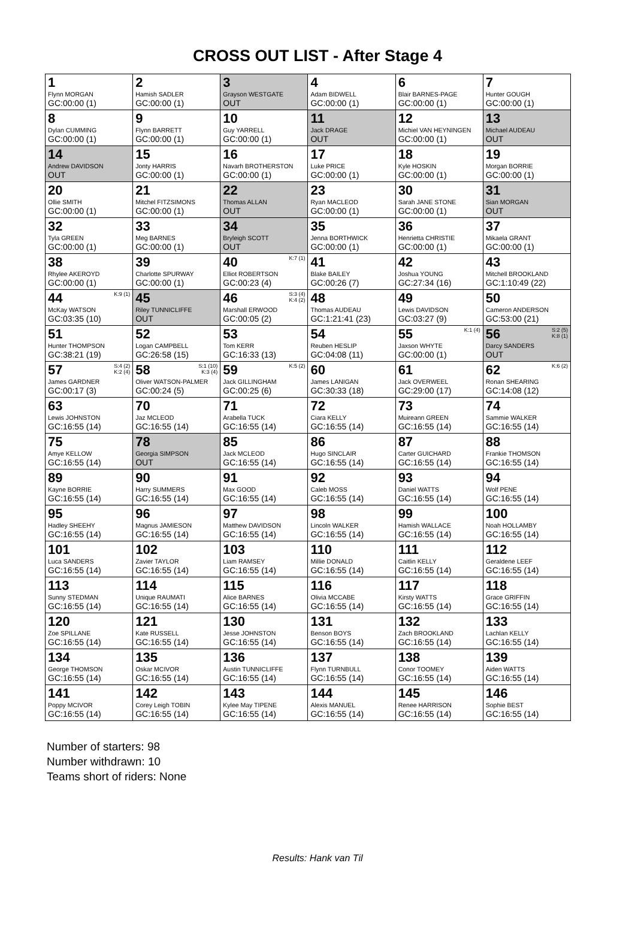CROSS OUT LIST - After Stage 4
| 1 Flynn MORGAN GC:00:00 (1) | 2 Hamish SADLER GC:00:00 (1) | 3 Grayson WESTGATE OUT | 4 Adam BIDWELL GC:00:00 (1) | 6 Blair BARNES-PAGE GC:00:00 (1) | 7 Hunter GOUGH GC:00:00 (1) |
| 8 Dylan CUMMING GC:00:00 (1) | 9 Flynn BARRETT GC:00:00 (1) | 10 Guy YARRELL GC:00:00 (1) | 11 Jack DRAGE OUT | 12 Michiel VAN HEYNINGEN GC:00:00 (1) | 13 Michael AUDEAU OUT |
| 14 Andrew DAVIDSON OUT | 15 Jonty HARRIS GC:00:00 (1) | 16 Navarh BROTHERSTON GC:00:00 (1) | 17 Luke PRICE GC:00:00 (1) | 18 Kyle HOSKIN GC:00:00 (1) | 19 Morgan BORRIE GC:00:00 (1) |
| 20 Ollie SMITH GC:00:00 (1) | 21 Mitchel FITZSIMONS GC:00:00 (1) | 22 Thomas ALLAN OUT | 23 Ryan MACLEOD GC:00:00 (1) | 30 Sarah JANE STONE GC:00:00 (1) | 31 Sian MORGAN OUT |
| 32 Tyla GREEN GC:00:00 (1) | 33 Meg BARNES GC:00:00 (1) | 34 Bryleigh SCOTT OUT | 35 Jenna BORTHWICK GC:00:00 (1) | 36 Henrietta CHRISTIE GC:00:00 (1) | 37 Mikaela GRANT GC:00:00 (1) |
| 38 Rhylee AKEROYD GC:00:00 (1) | 39 Charlotte SPURWAY GC:00:00 (1) | 40 K:7 (1) Elliot ROBERTSON GC:00:23 (4) | 41 Blake BAILEY GC:00:26 (7) | 42 Joshua YOUNG GC:27:34 (16) | 43 Mitchell BROOKLAND GC:1:10:49 (22) |
| 44 K:9 (1) McKay WATSON GC:03:35 (10) | 45 Riley TUNNICLIFFE OUT | 46 S:3 (4) K:4 (2) Marshall ERWOOD GC:00:05 (2) | 48 Thomas AUDEAU GC:1:21:41 (23) | 49 Lewis DAVIDSON GC:03:27 (9) | 50 Cameron ANDERSON GC:53:00 (21) |
| 51 Hunter THOMPSON GC:38:21 (19) | 52 Logan CAMPBELL GC:26:58 (15) | 53 Tom KERR GC:16:33 (13) | 54 Reuben HESLIP GC:04:08 (11) | 55 K:1 (4) Jaxson WHYTE GC:00:00 (1) | 56 S:2 (5) K:8 (1) Darcy SANDERS OUT |
| 57 S:4 (2) K:2 (4) James GARDNER GC:00:17 (3) | 58 S:1 (10) K:3 (4) Oliver WATSON-PALMER GC:00:24 (5) | 59 K:5 (2) Jack GILLINGHAM GC:00:25 (6) | 60 James LANIGAN GC:30:33 (18) | 61 Jack OVERWEEL GC:29:00 (17) | 62 K:6 (2) Ronan SHEARING GC:14:08 (12) |
| 63 Lewis JOHNSTON GC:16:55 (14) | 70 Jaz MCLEOD GC:16:55 (14) | 71 Arabella TUCK GC:16:55 (14) | 72 Ciara KELLY GC:16:55 (14) | 73 Muireann GREEN GC:16:55 (14) | 74 Sammie WALKER GC:16:55 (14) |
| 75 Amye KELLOW GC:16:55 (14) | 78 Georgia SIMPSON OUT | 85 Jack MCLEOD GC:16:55 (14) | 86 Hugo SINCLAIR GC:16:55 (14) | 87 Carter GUICHARD GC:16:55 (14) | 88 Frankie THOMSON GC:16:55 (14) |
| 89 Kayne BORRIE GC:16:55 (14) | 90 Harry SUMMERS GC:16:55 (14) | 91 Max GOOD GC:16:55 (14) | 92 Caleb MOSS GC:16:55 (14) | 93 Daniel WATTS GC:16:55 (14) | 94 Wolf PENE GC:16:55 (14) |
| 95 Hadley SHEEHY GC:16:55 (14) | 96 Magnus JAMIESON GC:16:55 (14) | 97 Matthew DAVIDSON GC:16:55 (14) | 98 Lincoln WALKER GC:16:55 (14) | 99 Hamish WALLACE GC:16:55 (14) | 100 Noah HOLLAMBY GC:16:55 (14) |
| 101 Luca SANDERS GC:16:55 (14) | 102 Zavier TAYLOR GC:16:55 (14) | 103 Liam RAMSEY GC:16:55 (14) | 110 Millie DONALD GC:16:55 (14) | 111 Caitlin KELLY GC:16:55 (14) | 112 Geraldene LEEF GC:16:55 (14) |
| 113 Sunny STEDMAN GC:16:55 (14) | 114 Unique RAUMATI GC:16:55 (14) | 115 Alice BARNES GC:16:55 (14) | 116 Olivia MCCABE GC:16:55 (14) | 117 Kirsty WATTS GC:16:55 (14) | 118 Grace GRIFFIN GC:16:55 (14) |
| 120 Zoe SPILLANE GC:16:55 (14) | 121 Kate RUSSELL GC:16:55 (14) | 130 Jesse JOHNSTON GC:16:55 (14) | 131 Benson BOYS GC:16:55 (14) | 132 Zach BROOKLAND GC:16:55 (14) | 133 Lachlan KELLY GC:16:55 (14) |
| 134 George THOMSON GC:16:55 (14) | 135 Oskar MCIVOR GC:16:55 (14) | 136 Austin TUNNICLIFFE GC:16:55 (14) | 137 Flynn TURNBULL GC:16:55 (14) | 138 Conor TOOMEY GC:16:55 (14) | 139 Aiden WATTS GC:16:55 (14) |
| 141 Poppy MCIVOR GC:16:55 (14) | 142 Corey Leigh TOBIN GC:16:55 (14) | 143 Kylee May TIPENE GC:16:55 (14) | 144 Alexis MANUEL GC:16:55 (14) | 145 Renee HARRISON GC:16:55 (14) | 146 Sophie BEST GC:16:55 (14) |
Number of starters: 98
Number withdrawn: 10
Teams short of riders: None
Results: Hank van Til